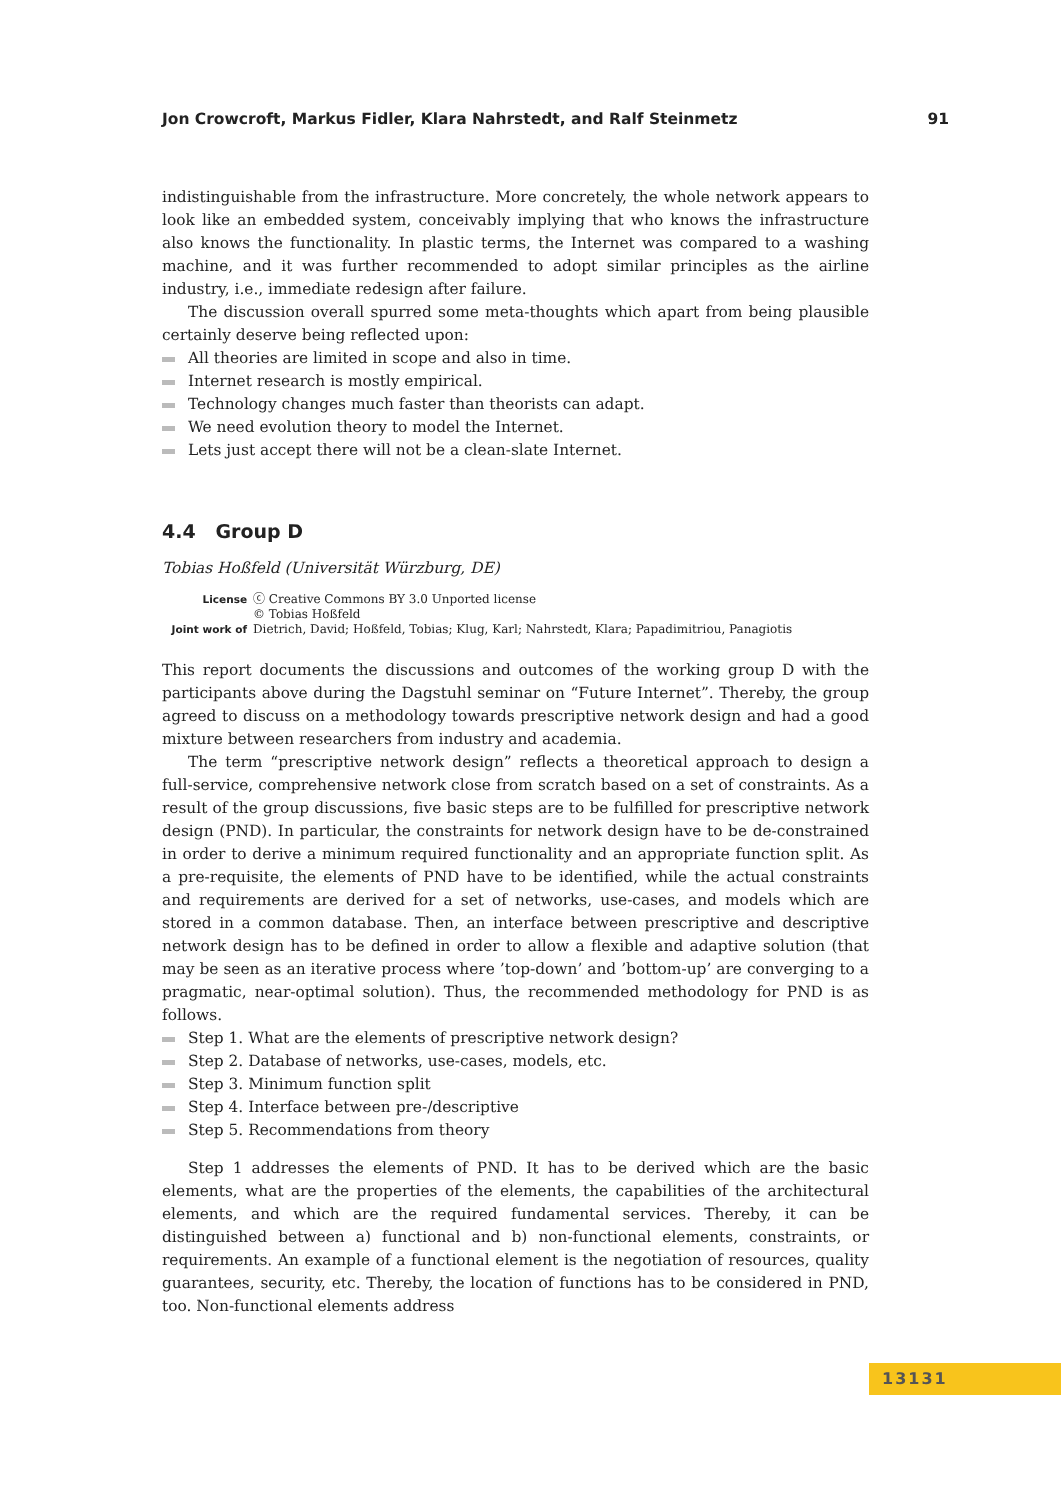Jon Crowcroft, Markus Fidler, Klara Nahrstedt, and Ralf Steinmetz 91
indistinguishable from the infrastructure. More concretely, the whole network appears to look like an embedded system, conceivably implying that who knows the infrastructure also knows the functionality. In plastic terms, the Internet was compared to a washing machine, and it was further recommended to adopt similar principles as the airline industry, i.e., immediate redesign after failure.
The discussion overall spurred some meta-thoughts which apart from being plausible certainly deserve being reflected upon:
All theories are limited in scope and also in time.
Internet research is mostly empirical.
Technology changes much faster than theorists can adapt.
We need evolution theory to model the Internet.
Lets just accept there will not be a clean-slate Internet.
4.4 Group D
Tobias Hoßfeld (Universität Würzburg, DE)
License ⓒ Creative Commons BY 3.0 Unported license
© Tobias Hoßfeld
Joint work of Dietrich, David; Hoßfeld, Tobias; Klug, Karl; Nahrstedt, Klara; Papadimitriou, Panagiotis
This report documents the discussions and outcomes of the working group D with the participants above during the Dagstuhl seminar on “Future Internet”. Thereby, the group agreed to discuss on a methodology towards prescriptive network design and had a good mixture between researchers from industry and academia.
The term “prescriptive network design” reflects a theoretical approach to design a full-service, comprehensive network close from scratch based on a set of constraints. As a result of the group discussions, five basic steps are to be fulfilled for prescriptive network design (PND). In particular, the constraints for network design have to be de-constrained in order to derive a minimum required functionality and an appropriate function split. As a pre-requisite, the elements of PND have to be identified, while the actual constraints and requirements are derived for a set of networks, use-cases, and models which are stored in a common database. Then, an interface between prescriptive and descriptive network design has to be defined in order to allow a flexible and adaptive solution (that may be seen as an iterative process where ’top-down’ and ’bottom-up’ are converging to a pragmatic, near-optimal solution). Thus, the recommended methodology for PND is as follows.
Step 1. What are the elements of prescriptive network design?
Step 2. Database of networks, use-cases, models, etc.
Step 3. Minimum function split
Step 4. Interface between pre-/descriptive
Step 5. Recommendations from theory
Step 1 addresses the elements of PND. It has to be derived which are the basic elements, what are the properties of the elements, the capabilities of the architectural elements, and which are the required fundamental services. Thereby, it can be distinguished between a) functional and b) non-functional elements, constraints, or requirements. An example of a functional element is the negotiation of resources, quality guarantees, security, etc. Thereby, the location of functions has to be considered in PND, too. Non-functional elements address
13131